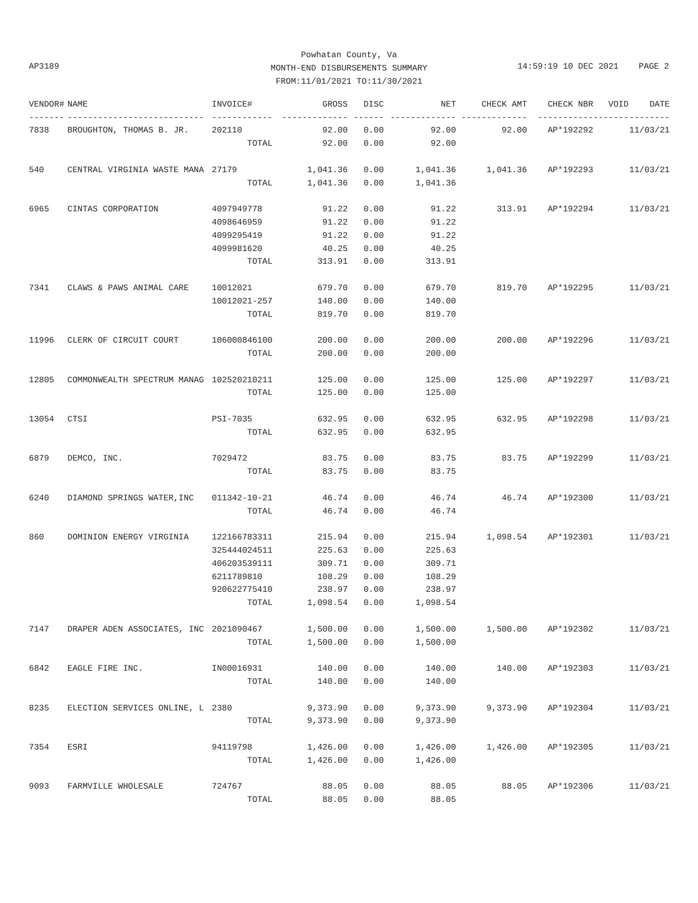Powhatan County, Va
MONTH-END DISBURSEMENTS SUMMARY
FROM:11/01/2021 TO:11/30/2021
AP3189 14:59:19 10 DEC 2021 PAGE 2
| VENDOR# | NAME | INVOICE# | GROSS | DISC | NET | CHECK AMT | CHECK NBR | VOID | DATE |
| --- | --- | --- | --- | --- | --- | --- | --- | --- | --- |
| ------- | --------------------------- | ------------ | ------------- | ------ | ------------- | ------------- | ----------- | ------- | -------- |
| 7838 | BROUGHTON, THOMAS B. JR. | 202110 | 92.00 | 0.00 | 92.00 | 92.00 | AP*192292 | | 11/03/21 |
| | | TOTAL | 92.00 | 0.00 | 92.00 | | | | |
| 540 | CENTRAL VIRGINIA WASTE MANA | 27179 | 1,041.36 | 0.00 | 1,041.36 | 1,041.36 | AP*192293 | | 11/03/21 |
| | | TOTAL | 1,041.36 | 0.00 | 1,041.36 | | | | |
| 6965 | CINTAS CORPORATION | 4097949778 | 91.22 | 0.00 | 91.22 | 313.91 | AP*192294 | | 11/03/21 |
| | | 4098646959 | 91.22 | 0.00 | 91.22 | | | | |
| | | 4099295419 | 91.22 | 0.00 | 91.22 | | | | |
| | | 4099981620 | 40.25 | 0.00 | 40.25 | | | | |
| | | TOTAL | 313.91 | 0.00 | 313.91 | | | | |
| 7341 | CLAWS & PAWS ANIMAL CARE | 10012021 | 679.70 | 0.00 | 679.70 | 819.70 | AP*192295 | | 11/03/21 |
| | | 10012021-257 | 140.00 | 0.00 | 140.00 | | | | |
| | | TOTAL | 819.70 | 0.00 | 819.70 | | | | |
| 11996 | CLERK OF CIRCUIT COURT | 106000846100 | 200.00 | 0.00 | 200.00 | 200.00 | AP*192296 | | 11/03/21 |
| | | TOTAL | 200.00 | 0.00 | 200.00 | | | | |
| 12805 | COMMONWEALTH SPECTRUM MANAG | 102520210211 | 125.00 | 0.00 | 125.00 | 125.00 | AP*192297 | | 11/03/21 |
| | | TOTAL | 125.00 | 0.00 | 125.00 | | | | |
| 13054 | CTSI | PSI-7035 | 632.95 | 0.00 | 632.95 | 632.95 | AP*192298 | | 11/03/21 |
| | | TOTAL | 632.95 | 0.00 | 632.95 | | | | |
| 6879 | DEMCO, INC. | 7029472 | 83.75 | 0.00 | 83.75 | 83.75 | AP*192299 | | 11/03/21 |
| | | TOTAL | 83.75 | 0.00 | 83.75 | | | | |
| 6240 | DIAMOND SPRINGS WATER,INC | 011342-10-21 | 46.74 | 0.00 | 46.74 | 46.74 | AP*192300 | | 11/03/21 |
| | | TOTAL | 46.74 | 0.00 | 46.74 | | | | |
| 860 | DOMINION ENERGY VIRGINIA | 122166783311 | 215.94 | 0.00 | 215.94 | 1,098.54 | AP*192301 | | 11/03/21 |
| | | 325444024511 | 225.63 | 0.00 | 225.63 | | | | |
| | | 406203539111 | 309.71 | 0.00 | 309.71 | | | | |
| | | 6211789810 | 108.29 | 0.00 | 108.29 | | | | |
| | | 920622775410 | 238.97 | 0.00 | 238.97 | | | | |
| | | TOTAL | 1,098.54 | 0.00 | 1,098.54 | | | | |
| 7147 | DRAPER ADEN ASSOCIATES, INC | 2021090467 | 1,500.00 | 0.00 | 1,500.00 | 1,500.00 | AP*192302 | | 11/03/21 |
| | | TOTAL | 1,500.00 | 0.00 | 1,500.00 | | | | |
| 6842 | EAGLE FIRE INC. | IN00016931 | 140.00 | 0.00 | 140.00 | 140.00 | AP*192303 | | 11/03/21 |
| | | TOTAL | 140.00 | 0.00 | 140.00 | | | | |
| 8235 | ELECTION SERVICES ONLINE, L | 2380 | 9,373.90 | 0.00 | 9,373.90 | 9,373.90 | AP*192304 | | 11/03/21 |
| | | TOTAL | 9,373.90 | 0.00 | 9,373.90 | | | | |
| 7354 | ESRI | 94119798 | 1,426.00 | 0.00 | 1,426.00 | 1,426.00 | AP*192305 | | 11/03/21 |
| | | TOTAL | 1,426.00 | 0.00 | 1,426.00 | | | | |
| 9093 | FARMVILLE WHOLESALE | 724767 | 88.05 | 0.00 | 88.05 | 88.05 | AP*192306 | | 11/03/21 |
| | | TOTAL | 88.05 | 0.00 | 88.05 | | | | |